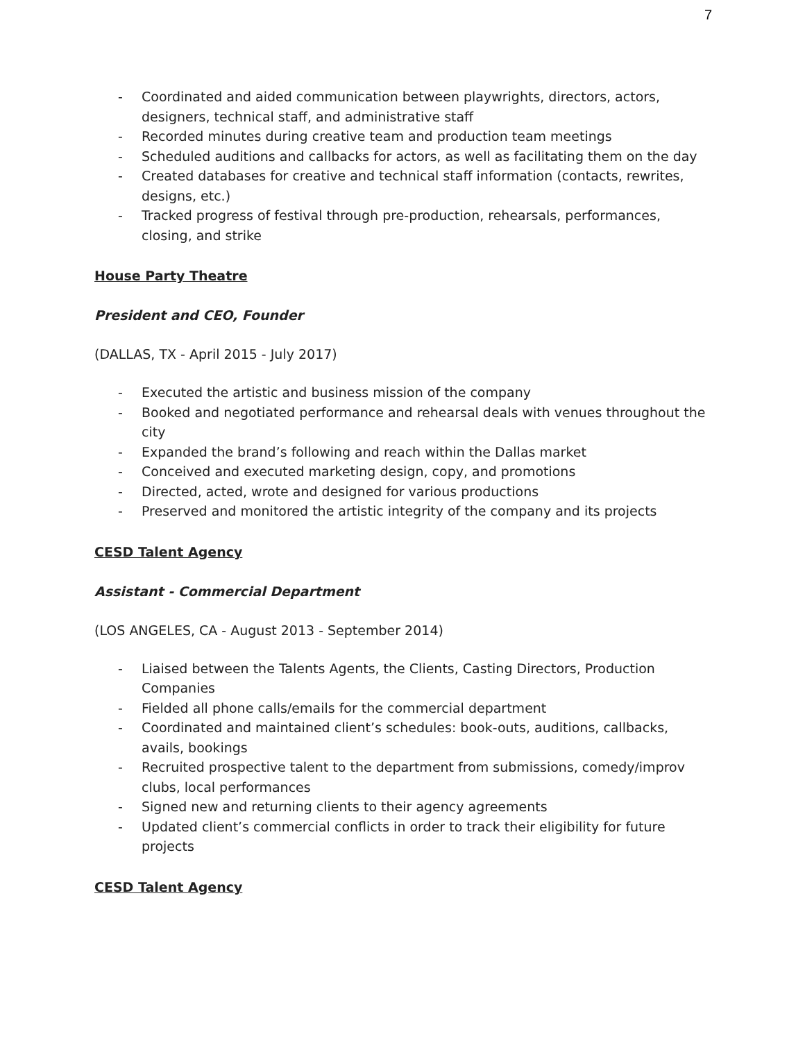7
- Coordinated and aided communication between playwrights, directors, actors, designers, technical staff, and administrative staff
- Recorded minutes during creative team and production team meetings
- Scheduled auditions and callbacks for actors, as well as facilitating them on the day
- Created databases for creative and technical staff information (contacts, rewrites, designs, etc.)
- Tracked progress of festival through pre-production, rehearsals, performances, closing, and strike
House Party Theatre
President and CEO, Founder
(DALLAS, TX - April 2015 - July 2017)
- Executed the artistic and business mission of the company
- Booked and negotiated performance and rehearsal deals with venues throughout the city
- Expanded the brand’s following and reach within the Dallas market
- Conceived and executed marketing design, copy, and promotions
- Directed, acted, wrote and designed for various productions
- Preserved and monitored the artistic integrity of the company and its projects
CESD Talent Agency
Assistant - Commercial Department
(LOS ANGELES, CA - August 2013 - September 2014)
- Liaised between the Talents Agents, the Clients, Casting Directors, Production Companies
- Fielded all phone calls/emails for the commercial department
- Coordinated and maintained client’s schedules: book-outs, auditions, callbacks, avails, bookings
- Recruited prospective talent to the department from submissions, comedy/improv clubs, local performances
- Signed new and returning clients to their agency agreements
- Updated client’s commercial conflicts in order to track their eligibility for future projects
CESD Talent Agency